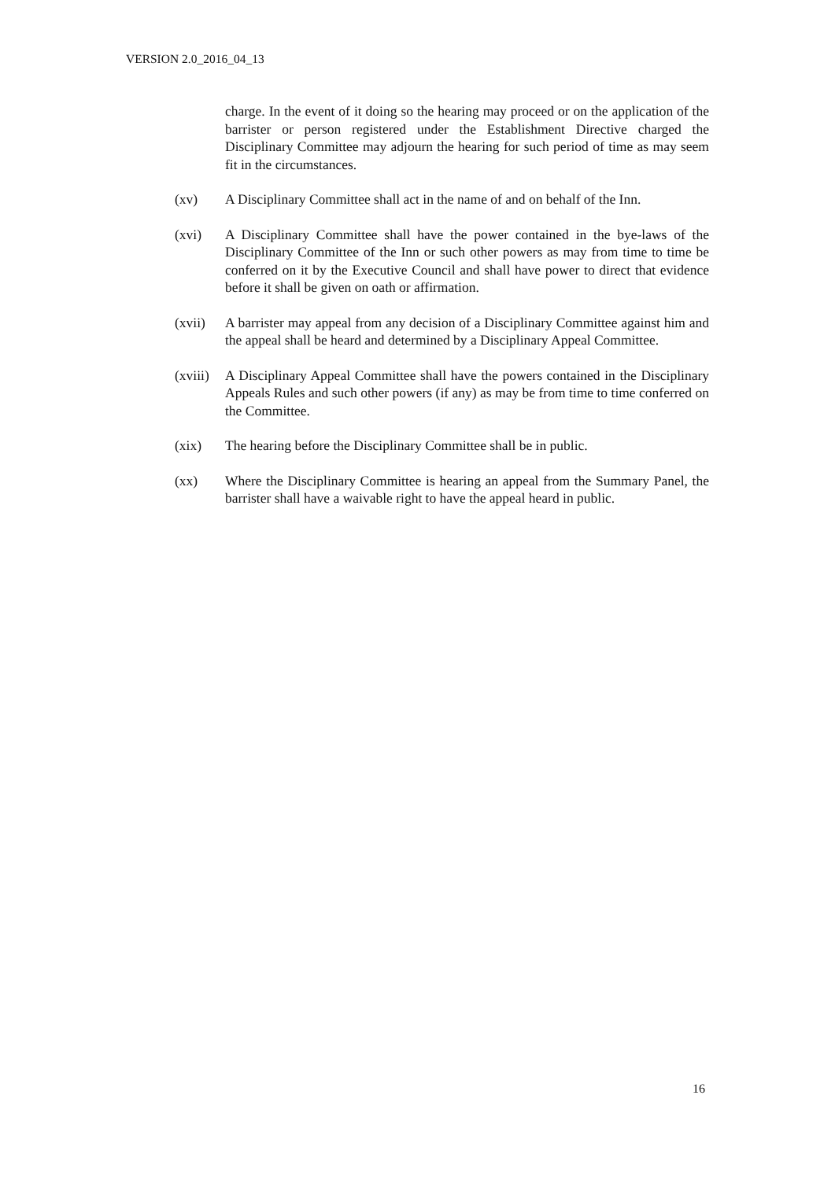VERSION 2.0_2016_04_13
charge. In the event of it doing so the hearing may proceed or on the application of the barrister or person registered under the Establishment Directive charged the Disciplinary Committee may adjourn the hearing for such period of time as may seem fit in the circumstances.
(xv) A Disciplinary Committee shall act in the name of and on behalf of the Inn.
(xvi) A Disciplinary Committee shall have the power contained in the bye-laws of the Disciplinary Committee of the Inn or such other powers as may from time to time be conferred on it by the Executive Council and shall have power to direct that evidence before it shall be given on oath or affirmation.
(xvii) A barrister may appeal from any decision of a Disciplinary Committee against him and the appeal shall be heard and determined by a Disciplinary Appeal Committee.
(xviii)
A Disciplinary Appeal Committee shall have the powers contained in the Disciplinary Appeals Rules and such other powers (if any) as may be from time to time conferred on the Committee.
(xix) The hearing before the Disciplinary Committee shall be in public.
(xx) Where the Disciplinary Committee is hearing an appeal from the Summary Panel, the barrister shall have a waivable right to have the appeal heard in public.
16